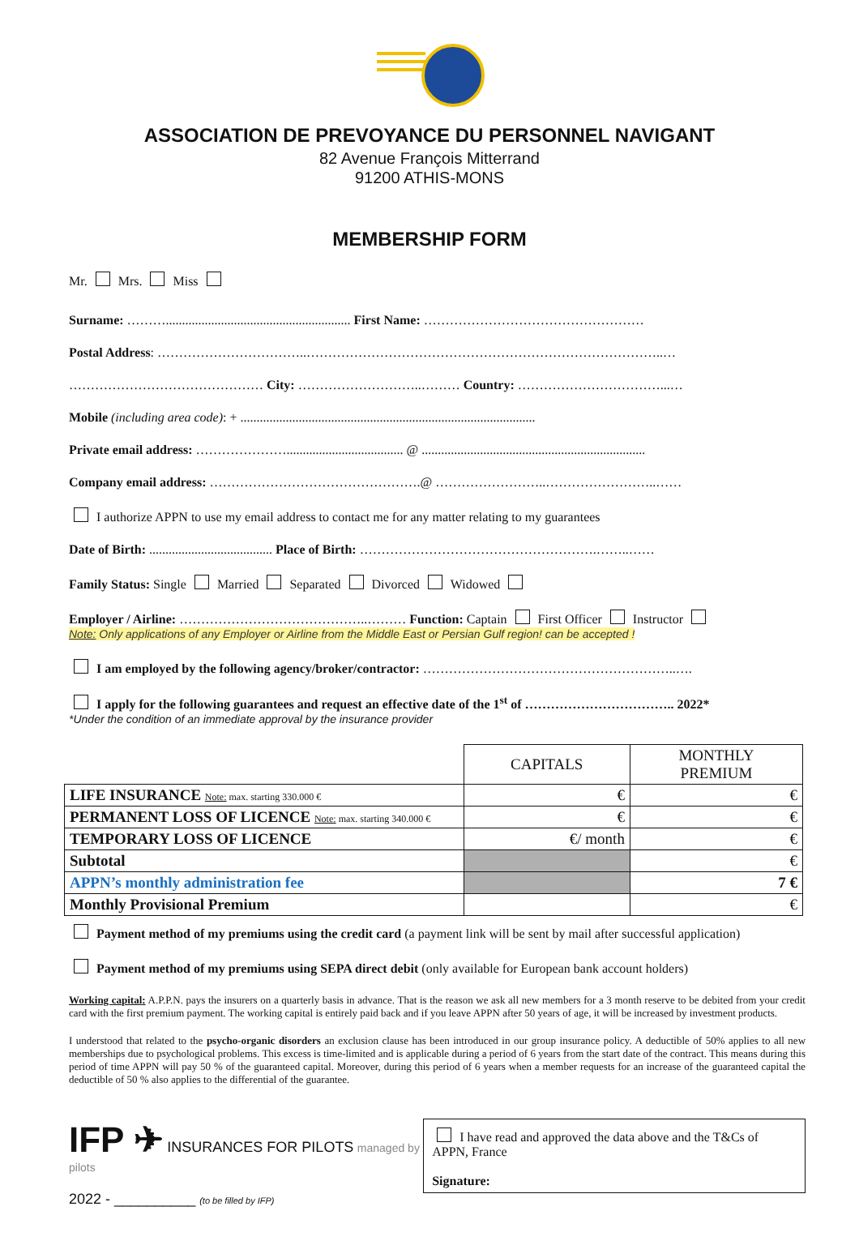ASSOCIATION DE PREVOYANCE DU PERSONNEL NAVIGANT
82 Avenue François Mitterrand
91200 ATHIS-MONS
MEMBERSHIP FORM
Mr. Mrs. Miss
Surname: ………......................................................... First Name: ……………………………………………
Postal Address: ……………………………..………………………………………………………………………..…
……………………………………… City: ………………………..……… Country: ……………………………...…
Mobile (including area code): + ...........................................................................................
Private email address: ………………….................................... @ .....................................................................
Company email address: ………………………………………….@ ……………………..……………………..……
I authorize APPN to use my email address to contact me for any matter relating to my guarantees
Date of Birth: ...................................... Place of Birth: ……………………………………………….……..……
Family Status: Single Married Separated Divorced Widowed
Employer / Airline: ……………………………………..……… Function: Captain First Officer Instructor
Note: Only applications of any Employer or Airline from the Middle East or Persian Gulf region! can be accepted !
I am employed by the following agency/broker/contractor: …………………………………………………..….
I apply for the following guarantees and request an effective date of the 1<sup>st</sup> of …………………………….. 2022*
*Under the condition of an immediate approval by the insurance provider
| | CAPITALS | MONTHLY PREMIUM |
| --- | --- | --- |
| LIFE INSURANCE Note: max. starting 330.000 € | € | € |
| PERMANENT LOSS OF LICENCE Note: max. starting 340.000 € | € | € |
| TEMPORARY LOSS OF LICENCE | €/ month | € |
| Subtotal | | € |
| APPN’s monthly administration fee | | 7 € |
| Monthly Provisional Premium | | € |
Payment method of my premiums using the credit card (a payment link will be sent by mail after successful application)
Payment method of my premiums using SEPA direct debit (only available for European bank account holders)
Working capital: A.P.P.N. pays the insurers on a quarterly basis in advance. That is the reason we ask all new members for a 3 month reserve to be debited from your credit card with the first premium payment. The working capital is entirely paid back and if you leave APPN after 50 years of age, it will be increased by investment products.
I understood that related to the psycho-organic disorders an exclusion clause has been introduced in our group insurance policy. A deductible of 50% applies to all new memberships due to psychological problems. This excess is time-limited and is applicable during a period of 6 years from the start date of the contract. This means during this period of time APPN will pay 50 % of the guaranteed capital. Moreover, during this period of 6 years when a member requests for an increase of the guaranteed capital the deductible of 50 % also applies to the differential of the guarantee.
IFP ✈ INSURANCES FOR PILOTS managed by pilots
2022 - __________ (to be filled by IFP)
I have read and approved the data above and the T&Cs of APPN, France
Signature: